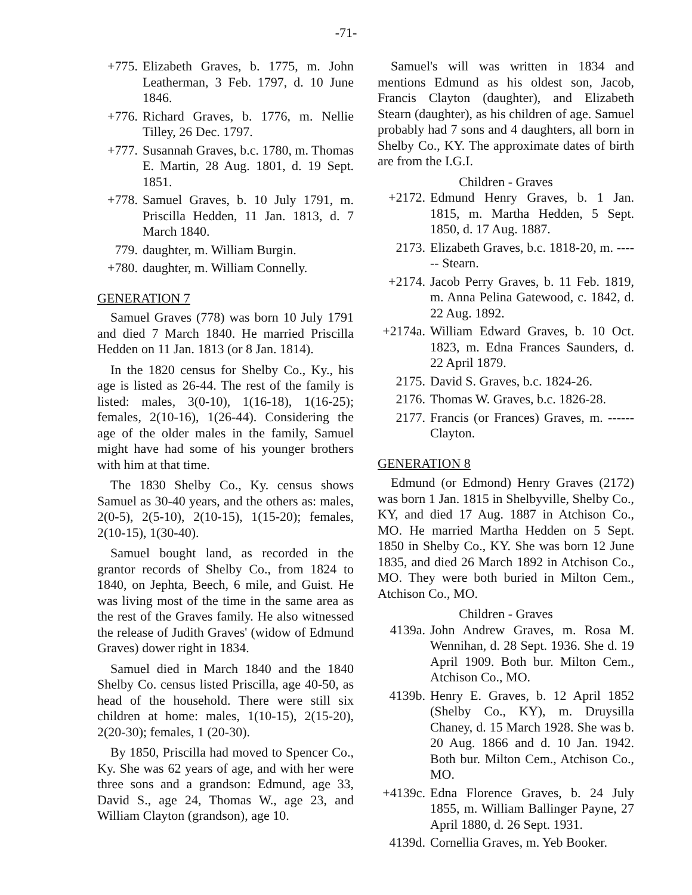-71-
+775. Elizabeth Graves, b. 1775, m. John Leatherman, 3 Feb. 1797, d. 10 June 1846.
+776. Richard Graves, b. 1776, m. Nellie Tilley, 26 Dec. 1797.
+777. Susannah Graves, b.c. 1780, m. Thomas E. Martin, 28 Aug. 1801, d. 19 Sept. 1851.
+778. Samuel Graves, b. 10 July 1791, m. Priscilla Hedden, 11 Jan. 1813, d. 7 March 1840.
779. daughter, m. William Burgin.
+780. daughter, m. William Connelly.
GENERATION 7
Samuel Graves (778) was born 10 July 1791 and died 7 March 1840. He married Priscilla Hedden on 11 Jan. 1813 (or 8 Jan. 1814).
In the 1820 census for Shelby Co., Ky., his age is listed as 26-44. The rest of the family is listed: males, 3(0-10), 1(16-18), 1(16-25); females, 2(10-16), 1(26-44). Considering the age of the older males in the family, Samuel might have had some of his younger brothers with him at that time.
The 1830 Shelby Co., Ky. census shows Samuel as 30-40 years, and the others as: males, 2(0-5), 2(5-10), 2(10-15), 1(15-20); females, 2(10-15), 1(30-40).
Samuel bought land, as recorded in the grantor records of Shelby Co., from 1824 to 1840, on Jephta, Beech, 6 mile, and Guist. He was living most of the time in the same area as the rest of the Graves family. He also witnessed the release of Judith Graves' (widow of Edmund Graves) dower right in 1834.
Samuel died in March 1840 and the 1840 Shelby Co. census listed Priscilla, age 40-50, as head of the household. There were still six children at home: males, 1(10-15), 2(15-20), 2(20-30); females, 1 (20-30).
By 1850, Priscilla had moved to Spencer Co., Ky. She was 62 years of age, and with her were three sons and a grandson: Edmund, age 33, David S., age 24, Thomas W., age 23, and William Clayton (grandson), age 10.
Samuel's will was written in 1834 and mentions Edmund as his oldest son, Jacob, Francis Clayton (daughter), and Elizabeth Stearn (daughter), as his children of age. Samuel probably had 7 sons and 4 daughters, all born in Shelby Co., KY. The approximate dates of birth are from the I.G.I.
Children - Graves
+2172. Edmund Henry Graves, b. 1 Jan. 1815, m. Martha Hedden, 5 Sept. 1850, d. 17 Aug. 1887.
2173. Elizabeth Graves, b.c. 1818-20, m. ------ Stearn.
+2174. Jacob Perry Graves, b. 11 Feb. 1819, m. Anna Pelina Gatewood, c. 1842, d. 22 Aug. 1892.
+2174a.
William Edward Graves, b. 10 Oct. 1823, m. Edna Frances Saunders, d. 22 April 1879.
2175. David S. Graves, b.c. 1824-26.
2176. Thomas W. Graves, b.c. 1826-28.
2177. Francis (or Frances) Graves, m. ------ Clayton.
GENERATION 8
Edmund (or Edmond) Henry Graves (2172) was born 1 Jan. 1815 in Shelbyville, Shelby Co., KY, and died 17 Aug. 1887 in Atchison Co., MO. He married Martha Hedden on 5 Sept. 1850 in Shelby Co., KY. She was born 12 June 1835, and died 26 March 1892 in Atchison Co., MO. They were both buried in Milton Cem., Atchison Co., MO.
Children - Graves
4139a. John Andrew Graves, m. Rosa M. Wennihan, d. 28 Sept. 1936. She d. 19 April 1909. Both bur. Milton Cem., Atchison Co., MO.
4139b. Henry E. Graves, b. 12 April 1852 (Shelby Co., KY), m. Druysilla Chaney, d. 15 March 1928. She was b. 20 Aug. 1866 and d. 10 Jan. 1942. Both bur. Milton Cem., Atchison Co., MO.
+4139c.
Edna Florence Graves, b. 24 July 1855, m. William Ballinger Payne, 27 April 1880, d. 26 Sept. 1931.
4139d. Cornellia Graves, m. Yeb Booker.